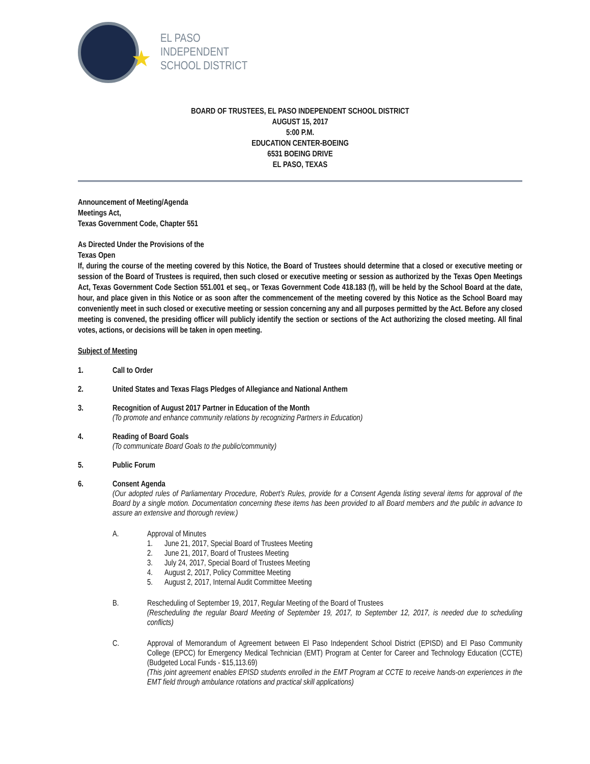★
EL PASO
INDEPENDENT
SCHOOL DISTRICT
BOARD OF TRUSTEES, EL PASO INDEPENDENT SCHOOL DISTRICT
AUGUST 15, 2017
5:00 P.M.
EDUCATION CENTER-BOEING
6531 BOEING DRIVE
EL PASO, TEXAS
Announcement of Meeting/Agenda
Meetings Act,
Texas Government Code, Chapter 551
As Directed Under the Provisions of the
Texas Open
If, during the course of the meeting covered by this Notice, the Board of Trustees should determine that a closed or executive meeting or session of the Board of Trustees is required, then such closed or executive meeting or session as authorized by the Texas Open Meetings Act, Texas Government Code Section 551.001 et seq., or Texas Government Code 418.183 (f), will be held by the School Board at the date, hour, and place given in this Notice or as soon after the commencement of the meeting covered by this Notice as the School Board may conveniently meet in such closed or executive meeting or session concerning any and all purposes permitted by the Act. Before any closed meeting is convened, the presiding officer will publicly identify the section or sections of the Act authorizing the closed meeting. All final votes, actions, or decisions will be taken in open meeting.
Subject of Meeting
1. Call to Order
2. United States and Texas Flags Pledges of Allegiance and National Anthem
3. Recognition of August 2017 Partner in Education of the Month
(To promote and enhance community relations by recognizing Partners in Education)
4. Reading of Board Goals
(To communicate Board Goals to the public/community)
5. Public Forum
6. Consent Agenda
(Our adopted rules of Parliamentary Procedure, Robert’s Rules, provide for a Consent Agenda listing several items for approval of the Board by a single motion. Documentation concerning these items has been provided to all Board members and the public in advance to assure an extensive and thorough review.)
A. Approval of Minutes
1. June 21, 2017, Special Board of Trustees Meeting
2. June 21, 2017, Board of Trustees Meeting
3. July 24, 2017, Special Board of Trustees Meeting
4. August 2, 2017, Policy Committee Meeting
5. August 2, 2017, Internal Audit Committee Meeting
B. Rescheduling of September 19, 2017, Regular Meeting of the Board of Trustees
(Rescheduling the regular Board Meeting of September 19, 2017, to September 12, 2017, is needed due to scheduling conflicts)
C. Approval of Memorandum of Agreement between El Paso Independent School District (EPISD) and El Paso Community College (EPCC) for Emergency Medical Technician (EMT) Program at Center for Career and Technology Education (CCTE) (Budgeted Local Funds - $15,113.69)
(This joint agreement enables EPISD students enrolled in the EMT Program at CCTE to receive hands-on experiences in the EMT field through ambulance rotations and practical skill applications)